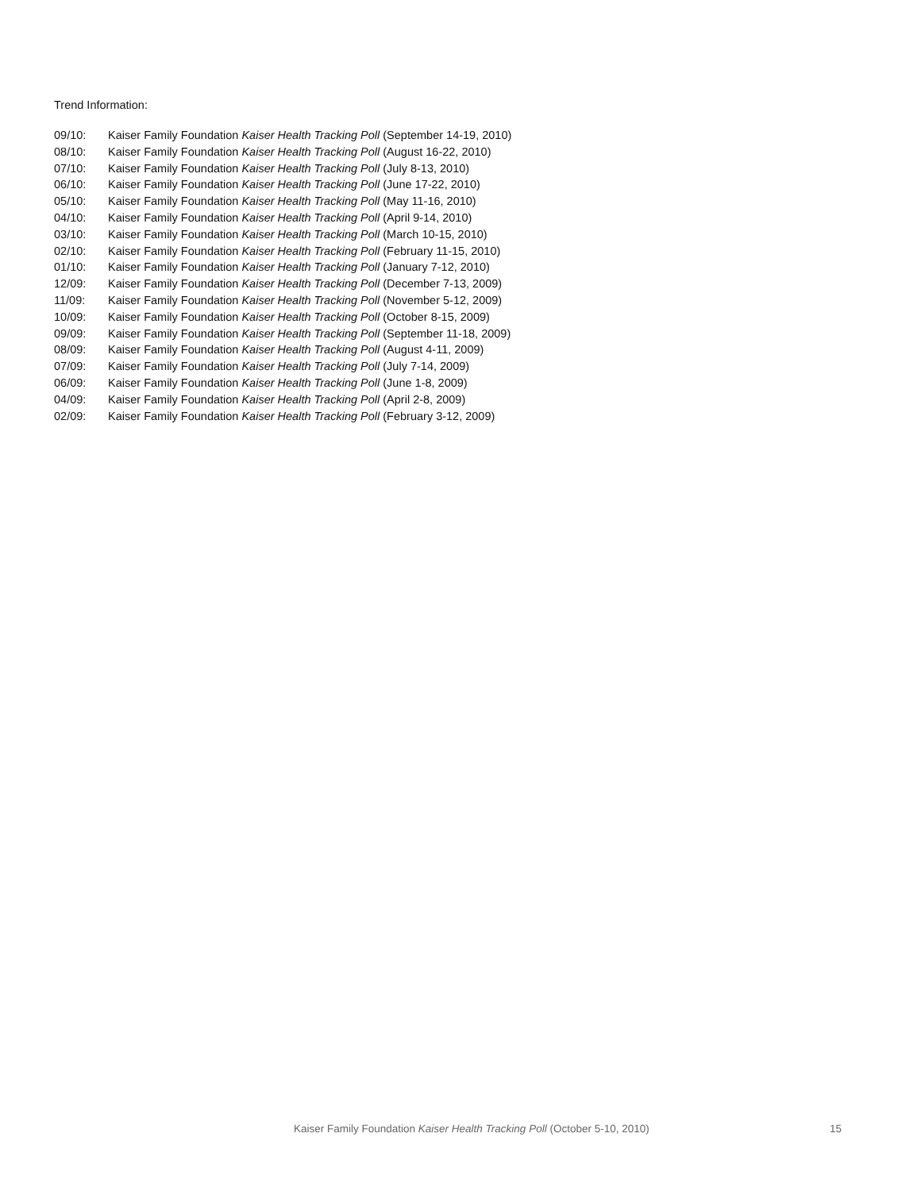Trend Information:
09/10: Kaiser Family Foundation Kaiser Health Tracking Poll (September 14-19, 2010)
08/10: Kaiser Family Foundation Kaiser Health Tracking Poll (August 16-22, 2010)
07/10: Kaiser Family Foundation Kaiser Health Tracking Poll (July 8-13, 2010)
06/10: Kaiser Family Foundation Kaiser Health Tracking Poll (June 17-22, 2010)
05/10: Kaiser Family Foundation Kaiser Health Tracking Poll (May 11-16, 2010)
04/10: Kaiser Family Foundation Kaiser Health Tracking Poll (April 9-14, 2010)
03/10: Kaiser Family Foundation Kaiser Health Tracking Poll (March 10-15, 2010)
02/10: Kaiser Family Foundation Kaiser Health Tracking Poll (February 11-15, 2010)
01/10: Kaiser Family Foundation Kaiser Health Tracking Poll (January 7-12, 2010)
12/09: Kaiser Family Foundation Kaiser Health Tracking Poll (December 7-13, 2009)
11/09: Kaiser Family Foundation Kaiser Health Tracking Poll (November 5-12, 2009)
10/09: Kaiser Family Foundation Kaiser Health Tracking Poll (October 8-15, 2009)
09/09: Kaiser Family Foundation Kaiser Health Tracking Poll (September 11-18, 2009)
08/09: Kaiser Family Foundation Kaiser Health Tracking Poll (August 4-11, 2009)
07/09: Kaiser Family Foundation Kaiser Health Tracking Poll (July 7-14, 2009)
06/09: Kaiser Family Foundation Kaiser Health Tracking Poll (June 1-8, 2009)
04/09: Kaiser Family Foundation Kaiser Health Tracking Poll (April 2-8, 2009)
02/09: Kaiser Family Foundation Kaiser Health Tracking Poll (February 3-12, 2009)
Kaiser Family Foundation Kaiser Health Tracking Poll (October 5-10, 2010) 15